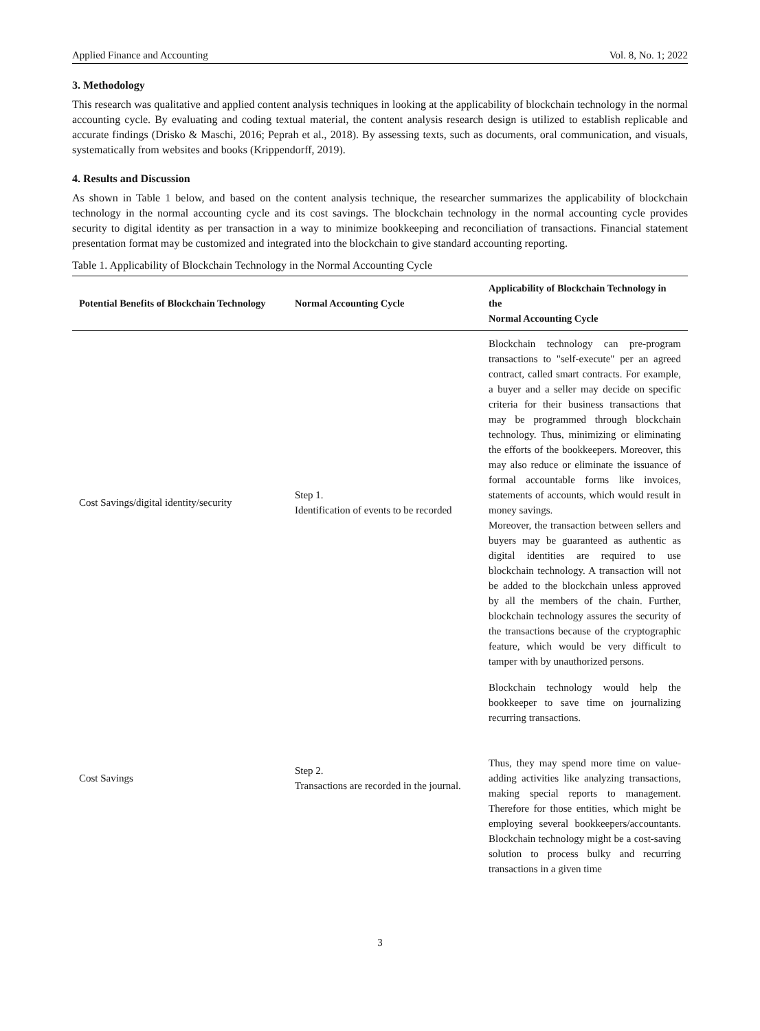Applied Finance and Accounting Vol. 8, No. 1; 2022
3. Methodology
This research was qualitative and applied content analysis techniques in looking at the applicability of blockchain technology in the normal accounting cycle. By evaluating and coding textual material, the content analysis research design is utilized to establish replicable and accurate findings (Drisko & Maschi, 2016; Peprah et al., 2018). By assessing texts, such as documents, oral communication, and visuals, systematically from websites and books (Krippendorff, 2019).
4. Results and Discussion
As shown in Table 1 below, and based on the content analysis technique, the researcher summarizes the applicability of blockchain technology in the normal accounting cycle and its cost savings. The blockchain technology in the normal accounting cycle provides security to digital identity as per transaction in a way to minimize bookkeeping and reconciliation of transactions. Financial statement presentation format may be customized and integrated into the blockchain to give standard accounting reporting.
Table 1. Applicability of Blockchain Technology in the Normal Accounting Cycle
| Potential Benefits of Blockchain Technology | Normal Accounting Cycle | Applicability of Blockchain Technology in the Normal Accounting Cycle |
| --- | --- | --- |
| Cost Savings/digital identity/security | Step 1. Identification of events to be recorded | Blockchain technology can pre-program transactions to "self-execute" per an agreed contract, called smart contracts. For example, a buyer and a seller may decide on specific criteria for their business transactions that may be programmed through blockchain technology. Thus, minimizing or eliminating the efforts of the bookkeepers. Moreover, this may also reduce or eliminate the issuance of formal accountable forms like invoices, statements of accounts, which would result in money savings. Moreover, the transaction between sellers and buyers may be guaranteed as authentic as digital identities are required to use blockchain technology. A transaction will not be added to the blockchain unless approved by all the members of the chain. Further, blockchain technology assures the security of the transactions because of the cryptographic feature, which would be very difficult to tamper with by unauthorized persons. |
| Cost Savings | Step 2. Transactions are recorded in the journal. | Blockchain technology would help the bookkeeper to save time on journalizing recurring transactions. Thus, they may spend more time on value-adding activities like analyzing transactions, making special reports to management. Therefore for those entities, which might be employing several bookkeepers/accountants. Blockchain technology might be a cost-saving solution to process bulky and recurring transactions in a given time |
3